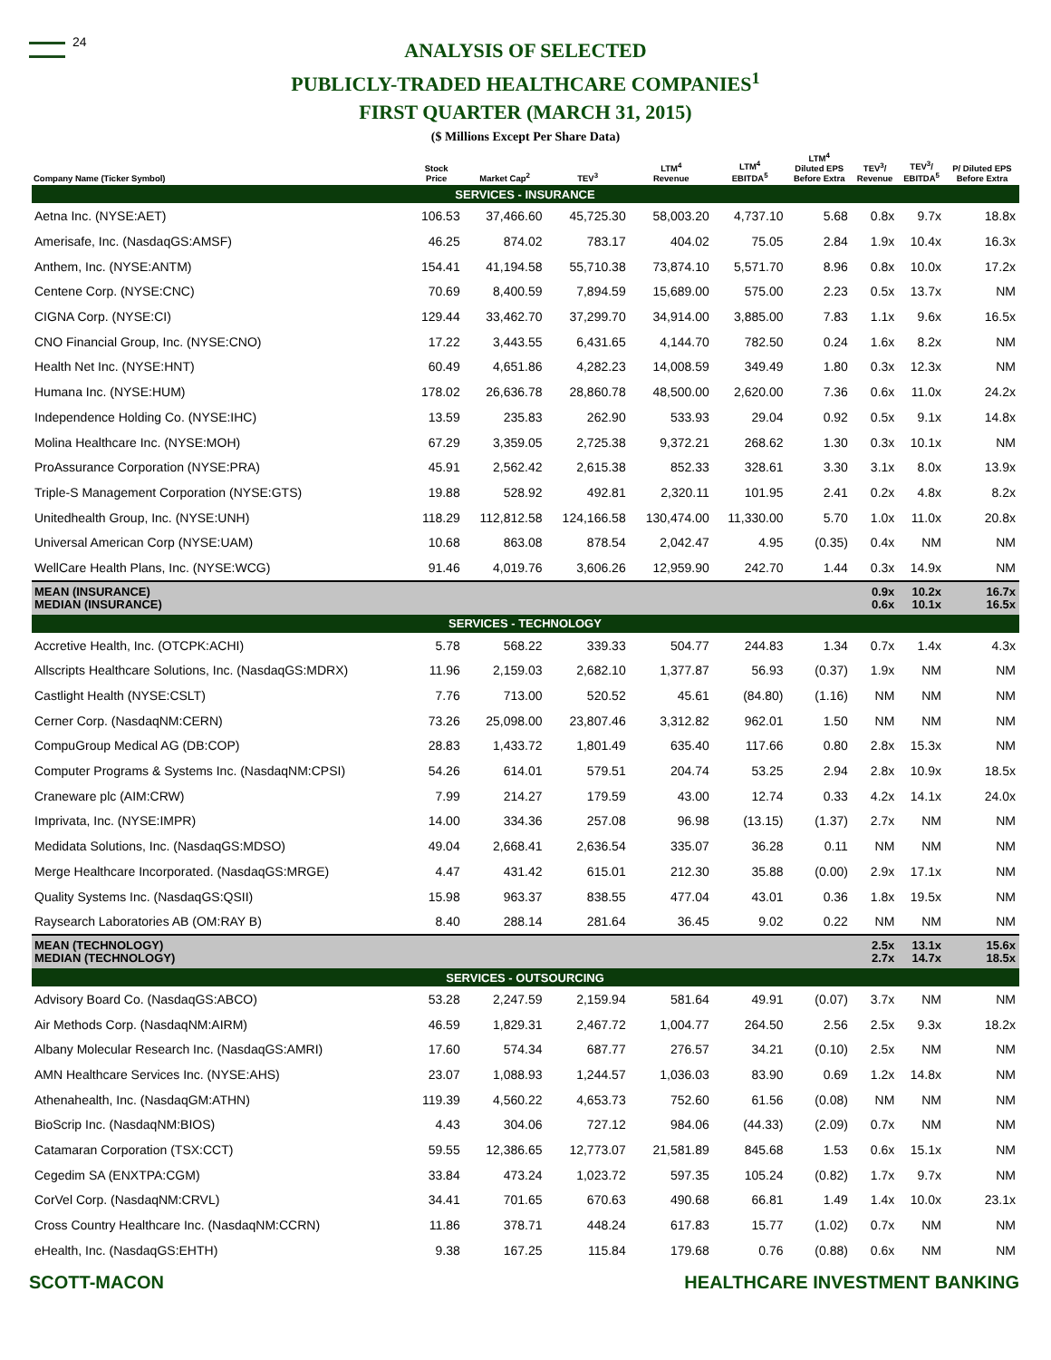24
ANALYSIS OF SELECTED
PUBLICLY-TRADED HEALTHCARE COMPANIES<sup>1</sup>
FIRST QUARTER (MARCH 31, 2015)
($ Millions Except Per Share Data)
| Company Name (Ticker Symbol) | Stock Price | Market Cap<sup>2</sup> | TEV<sup>3</sup> | LTM<sup>4</sup> Revenue | LTM<sup>4</sup> EBITDA<sup>5</sup> | LTM<sup>4</sup> Diluted EPS Before Extra | TEV<sup>3</sup>/ Revenue | TEV<sup>3</sup>/ EBITDA<sup>5</sup> | P/ Diluted EPS Before Extra |
| --- | --- | --- | --- | --- | --- | --- | --- | --- | --- |
| SERVICES - INSURANCE | | | | | | | | | |
| Aetna Inc. (NYSE:AET) | 106.53 | 37,466.60 | 45,725.30 | 58,003.20 | 4,737.10 | 5.68 | 0.8x | 9.7x | 18.8x |
| Amerisafe, Inc. (NasdaqGS:AMSF) | 46.25 | 874.02 | 783.17 | 404.02 | 75.05 | 2.84 | 1.9x | 10.4x | 16.3x |
| Anthem, Inc. (NYSE:ANTM) | 154.41 | 41,194.58 | 55,710.38 | 73,874.10 | 5,571.70 | 8.96 | 0.8x | 10.0x | 17.2x |
| Centene Corp. (NYSE:CNC) | 70.69 | 8,400.59 | 7,894.59 | 15,689.00 | 575.00 | 2.23 | 0.5x | 13.7x | NM |
| CIGNA Corp. (NYSE:CI) | 129.44 | 33,462.70 | 37,299.70 | 34,914.00 | 3,885.00 | 7.83 | 1.1x | 9.6x | 16.5x |
| CNO Financial Group, Inc. (NYSE:CNO) | 17.22 | 3,443.55 | 6,431.65 | 4,144.70 | 782.50 | 0.24 | 1.6x | 8.2x | NM |
| Health Net Inc. (NYSE:HNT) | 60.49 | 4,651.86 | 4,282.23 | 14,008.59 | 349.49 | 1.80 | 0.3x | 12.3x | NM |
| Humana Inc. (NYSE:HUM) | 178.02 | 26,636.78 | 28,860.78 | 48,500.00 | 2,620.00 | 7.36 | 0.6x | 11.0x | 24.2x |
| Independence Holding Co. (NYSE:IHC) | 13.59 | 235.83 | 262.90 | 533.93 | 29.04 | 0.92 | 0.5x | 9.1x | 14.8x |
| Molina Healthcare Inc. (NYSE:MOH) | 67.29 | 3,359.05 | 2,725.38 | 9,372.21 | 268.62 | 1.30 | 0.3x | 10.1x | NM |
| ProAssurance Corporation (NYSE:PRA) | 45.91 | 2,562.42 | 2,615.38 | 852.33 | 328.61 | 3.30 | 3.1x | 8.0x | 13.9x |
| Triple-S Management Corporation (NYSE:GTS) | 19.88 | 528.92 | 492.81 | 2,320.11 | 101.95 | 2.41 | 0.2x | 4.8x | 8.2x |
| Unitedhealth Group, Inc. (NYSE:UNH) | 118.29 | 112,812.58 | 124,166.58 | 130,474.00 | 11,330.00 | 5.70 | 1.0x | 11.0x | 20.8x |
| Universal American Corp (NYSE:UAM) | 10.68 | 863.08 | 878.54 | 2,042.47 | 4.95 | (0.35) | 0.4x | NM | NM |
| WellCare Health Plans, Inc. (NYSE:WCG) | 91.46 | 4,019.76 | 3,606.26 | 12,959.90 | 242.70 | 1.44 | 0.3x | 14.9x | NM |
| MEAN (INSURANCE) MEDIAN (INSURANCE) | | | | | | | 0.9x 0.6x | 10.2x 10.1x | 16.7x 16.5x |
| SERVICES - TECHNOLOGY | | | | | | | | | |
| Accretive Health, Inc. (OTCPK:ACHI) | 5.78 | 568.22 | 339.33 | 504.77 | 244.83 | 1.34 | 0.7x | 1.4x | 4.3x |
| Allscripts Healthcare Solutions, Inc. (NasdaqGS:MDRX) | 11.96 | 2,159.03 | 2,682.10 | 1,377.87 | 56.93 | (0.37) | 1.9x | NM | NM |
| Castlight Health (NYSE:CSLT) | 7.76 | 713.00 | 520.52 | 45.61 | (84.80) | (1.16) | NM | NM | NM |
| Cerner Corp. (NasdaqNM:CERN) | 73.26 | 25,098.00 | 23,807.46 | 3,312.82 | 962.01 | 1.50 | NM | NM | NM |
| CompuGroup Medical AG (DB:COP) | 28.83 | 1,433.72 | 1,801.49 | 635.40 | 117.66 | 0.80 | 2.8x | 15.3x | NM |
| Computer Programs & Systems Inc. (NasdaqNM:CPSI) | 54.26 | 614.01 | 579.51 | 204.74 | 53.25 | 2.94 | 2.8x | 10.9x | 18.5x |
| Craneware plc (AIM:CRW) | 7.99 | 214.27 | 179.59 | 43.00 | 12.74 | 0.33 | 4.2x | 14.1x | 24.0x |
| Imprivata, Inc. (NYSE:IMPR) | 14.00 | 334.36 | 257.08 | 96.98 | (13.15) | (1.37) | 2.7x | NM | NM |
| Medidata Solutions, Inc. (NasdaqGS:MDSO) | 49.04 | 2,668.41 | 2,636.54 | 335.07 | 36.28 | 0.11 | NM | NM | NM |
| Merge Healthcare Incorporated. (NasdaqGS:MRGE) | 4.47 | 431.42 | 615.01 | 212.30 | 35.88 | (0.00) | 2.9x | 17.1x | NM |
| Quality Systems Inc. (NasdaqGS:QSII) | 15.98 | 963.37 | 838.55 | 477.04 | 43.01 | 0.36 | 1.8x | 19.5x | NM |
| Raysearch Laboratories AB (OM:RAY B) | 8.40 | 288.14 | 281.64 | 36.45 | 9.02 | 0.22 | NM | NM | NM |
| MEAN (TECHNOLOGY) MEDIAN (TECHNOLOGY) | | | | | | | 2.5x 2.7x | 13.1x 14.7x | 15.6x 18.5x |
| SERVICES - OUTSOURCING | | | | | | | | | |
| Advisory Board Co. (NasdaqGS:ABCO) | 53.28 | 2,247.59 | 2,159.94 | 581.64 | 49.91 | (0.07) | 3.7x | NM | NM |
| Air Methods Corp. (NasdaqNM:AIRM) | 46.59 | 1,829.31 | 2,467.72 | 1,004.77 | 264.50 | 2.56 | 2.5x | 9.3x | 18.2x |
| Albany Molecular Research Inc. (NasdaqGS:AMRI) | 17.60 | 574.34 | 687.77 | 276.57 | 34.21 | (0.10) | 2.5x | NM | NM |
| AMN Healthcare Services Inc. (NYSE:AHS) | 23.07 | 1,088.93 | 1,244.57 | 1,036.03 | 83.90 | 0.69 | 1.2x | 14.8x | NM |
| Athenahealth, Inc. (NasdaqGM:ATHN) | 119.39 | 4,560.22 | 4,653.73 | 752.60 | 61.56 | (0.08) | NM | NM | NM |
| BioScrip Inc. (NasdaqNM:BIOS) | 4.43 | 304.06 | 727.12 | 984.06 | (44.33) | (2.09) | 0.7x | NM | NM |
| Catamaran Corporation (TSX:CCT) | 59.55 | 12,386.65 | 12,773.07 | 21,581.89 | 845.68 | 1.53 | 0.6x | 15.1x | NM |
| Cegedim SA (ENXTPA:CGM) | 33.84 | 473.24 | 1,023.72 | 597.35 | 105.24 | (0.82) | 1.7x | 9.7x | NM |
| CorVel Corp. (NasdaqNM:CRVL) | 34.41 | 701.65 | 670.63 | 490.68 | 66.81 | 1.49 | 1.4x | 10.0x | 23.1x |
| Cross Country Healthcare Inc. (NasdaqNM:CCRN) | 11.86 | 378.71 | 448.24 | 617.83 | 15.77 | (1.02) | 0.7x | NM | NM |
| eHealth, Inc. (NasdaqGS:EHTH) | 9.38 | 167.25 | 115.84 | 179.68 | 0.76 | (0.88) | 0.6x | NM | NM |
SCOTT-MACON HEALTHCARE INVESTMENT BANKING